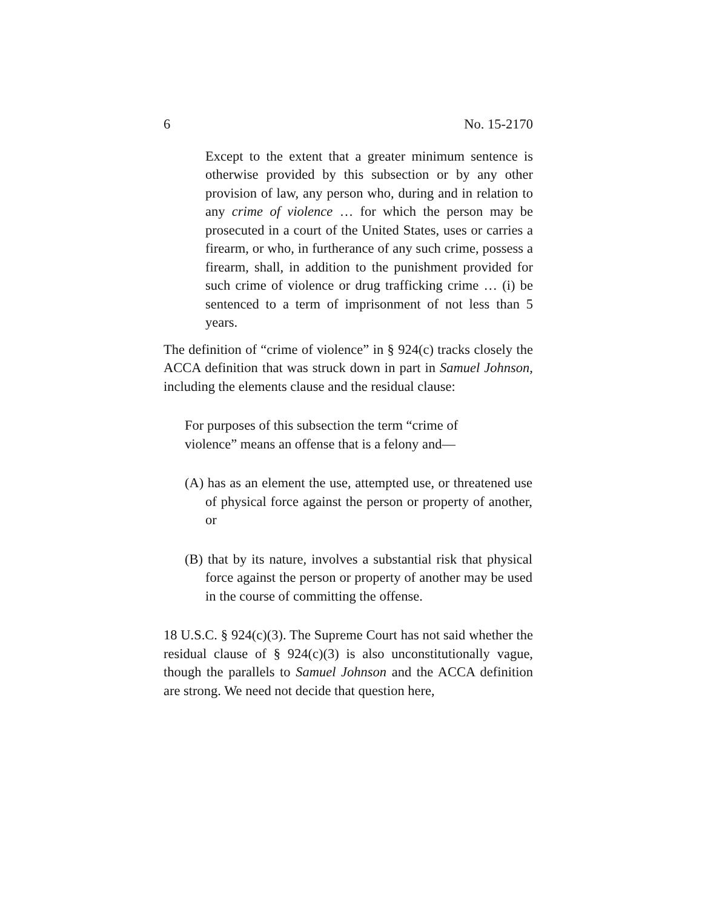6 No. 15-2170
Except to the extent that a greater minimum sentence is otherwise provided by this subsection or by any other provision of law, any person who, during and in relation to any crime of violence … for which the person may be prosecuted in a court of the United States, uses or carries a firearm, or who, in furtherance of any such crime, possess a firearm, shall, in addition to the punishment provided for such crime of violence or drug trafficking crime … (i) be sentenced to a term of imprisonment of not less than 5 years.
The definition of “crime of violence” in § 924(c) tracks closely the ACCA definition that was struck down in part in Samuel Johnson, including the elements clause and the residual clause:
For purposes of this subsection the term “crime of violence” means an offense that is a felony and—
(A) has as an element the use, attempted use, or threatened use of physical force against the person or property of another, or
(B) that by its nature, involves a substantial risk that physical force against the person or property of another may be used in the course of committing the offense.
18 U.S.C. § 924(c)(3). The Supreme Court has not said whether the residual clause of § 924(c)(3) is also unconstitutionally vague, though the parallels to Samuel Johnson and the ACCA definition are strong. We need not decide that question here,